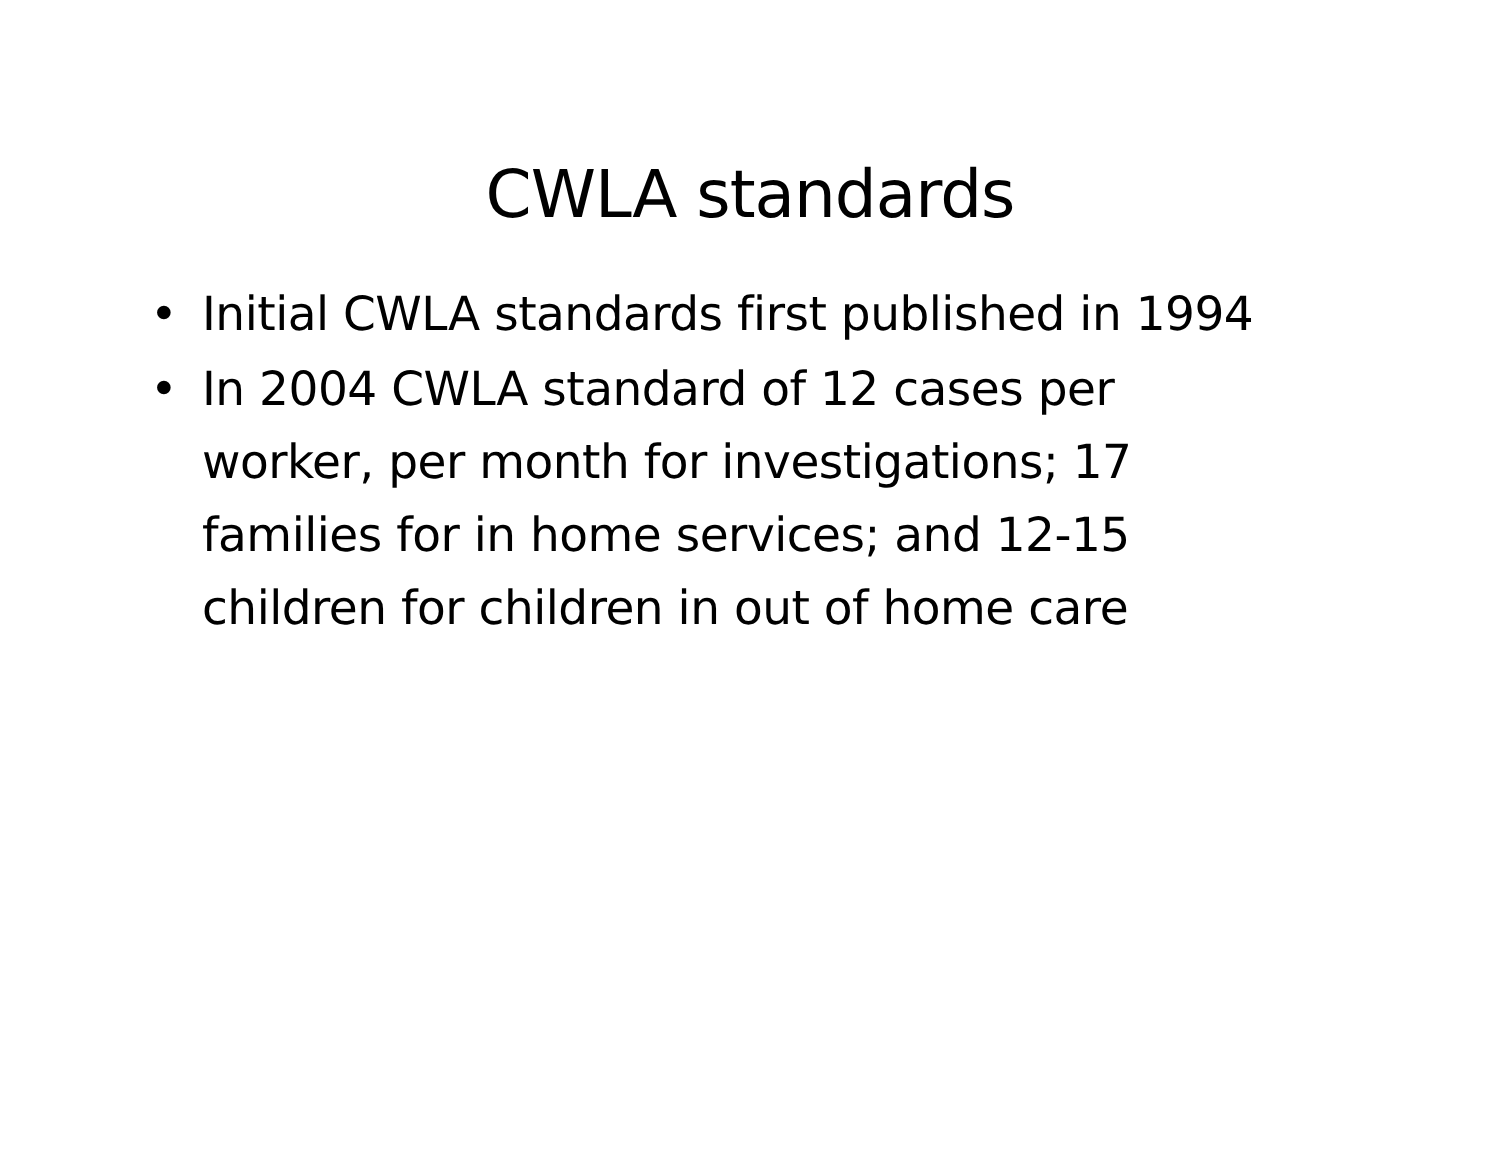CWLA standards
• Initial CWLA standards first published in 1994
• In 2004 CWLA standard of 12 cases per
worker, per month for investigations; 17
families for in home services; and 12-15
children for children in out of home care